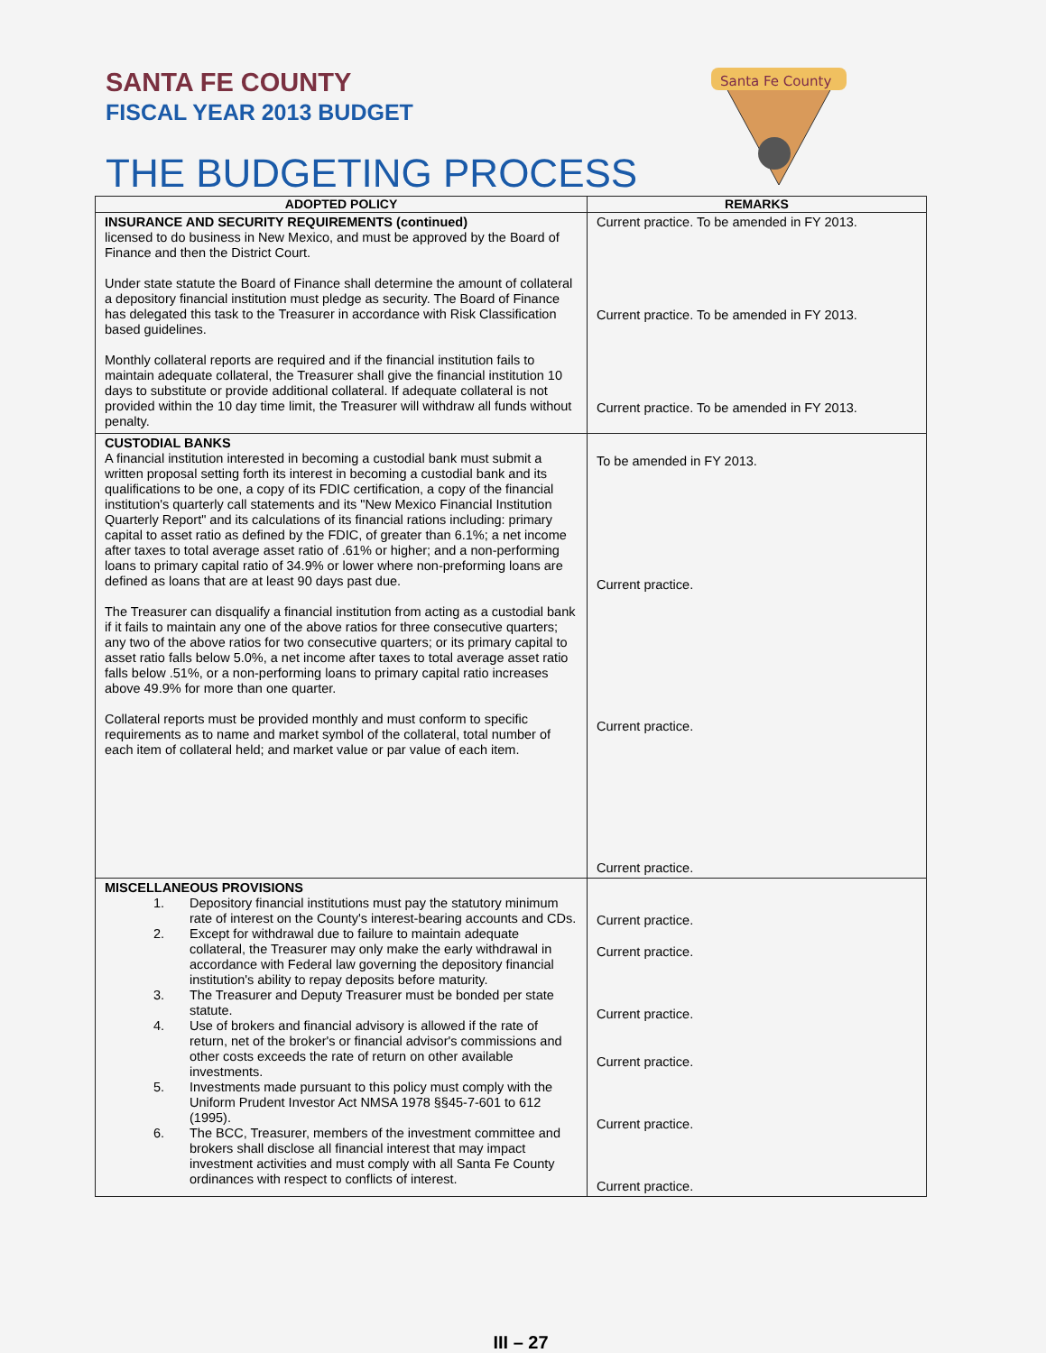Santa Fe County
SANTA FE COUNTY
FISCAL YEAR 2013 BUDGET
THE BUDGETING PROCESS
| ADOPTED POLICY | REMARKS |
| --- | --- |
| INSURANCE AND SECURITY REQUIREMENTS (continued) licensed to do business in New Mexico, and must be approved by the Board of Finance and then the District Court. Under state statute the Board of Finance shall determine the amount of collateral a depository financial institution must pledge as security. The Board of Finance has delegated this task to the Treasurer in accordance with Risk Classification based guidelines. Monthly collateral reports are required and if the financial institution fails to maintain adequate collateral, the Treasurer shall give the financial institution 10 days to substitute or provide additional collateral. If adequate collateral is not provided within the 10 day time limit, the Treasurer will withdraw all funds without penalty. | Current practice. To be amended in FY 2013. Current practice. To be amended in FY 2013. Current practice. To be amended in FY 2013. |
| CUSTODIAL BANKS A financial institution interested in becoming a custodial bank must submit a written proposal setting forth its interest in becoming a custodial bank and its qualifications to be one, a copy of its FDIC certification, a copy of the financial institution's quarterly call statements and its "New Mexico Financial Institution Quarterly Report" and its calculations of its financial rations including: primary capital to asset ratio as defined by the FDIC, of greater than 6.1%; a net income after taxes to total average asset ratio of .61% or higher; and a non-performing loans to primary capital ratio of 34.9% or lower where non-preforming loans are defined as loans that are at least 90 days past due. The Treasurer can disqualify a financial institution from acting as a custodial bank if it fails to maintain any one of the above ratios for three consecutive quarters; any two of the above ratios for two consecutive quarters; or its primary capital to asset ratio falls below 5.0%, a net income after taxes to total average asset ratio falls below .51%, or a non-performing loans to primary capital ratio increases above 49.9% for more than one quarter. Collateral reports must be provided monthly and must conform to specific requirements as to name and market symbol of the collateral, total number of each item of collateral held; and market value or par value of each item. | To be amended in FY 2013. Current practice. Current practice. Current practice. |
| MISCELLANEOUS PROVISIONS 1. Depository financial institutions must pay the statutory minimum rate of interest on the County's interest-bearing accounts and CDs. 2. Except for withdrawal due to failure to maintain adequate collateral, the Treasurer may only make the early withdrawal in accordance with Federal law governing the depository financial institution's ability to repay deposits before maturity. 3. The Treasurer and Deputy Treasurer must be bonded per state statute. 4. Use of brokers and financial advisory is allowed if the rate of return, net of the broker's or financial advisor's commissions and other costs exceeds the rate of return on other available investments. 5. Investments made pursuant to this policy must comply with the Uniform Prudent Investor Act NMSA 1978 §§45-7-601 to 612 (1995). 6. The BCC, Treasurer, members of the investment committee and brokers shall disclose all financial interest that may impact investment activities and must comply with all Santa Fe County ordinances with respect to conflicts of interest. | Current practice. Current practice. Current practice. Current practice. Current practice. Current practice. |
III – 27